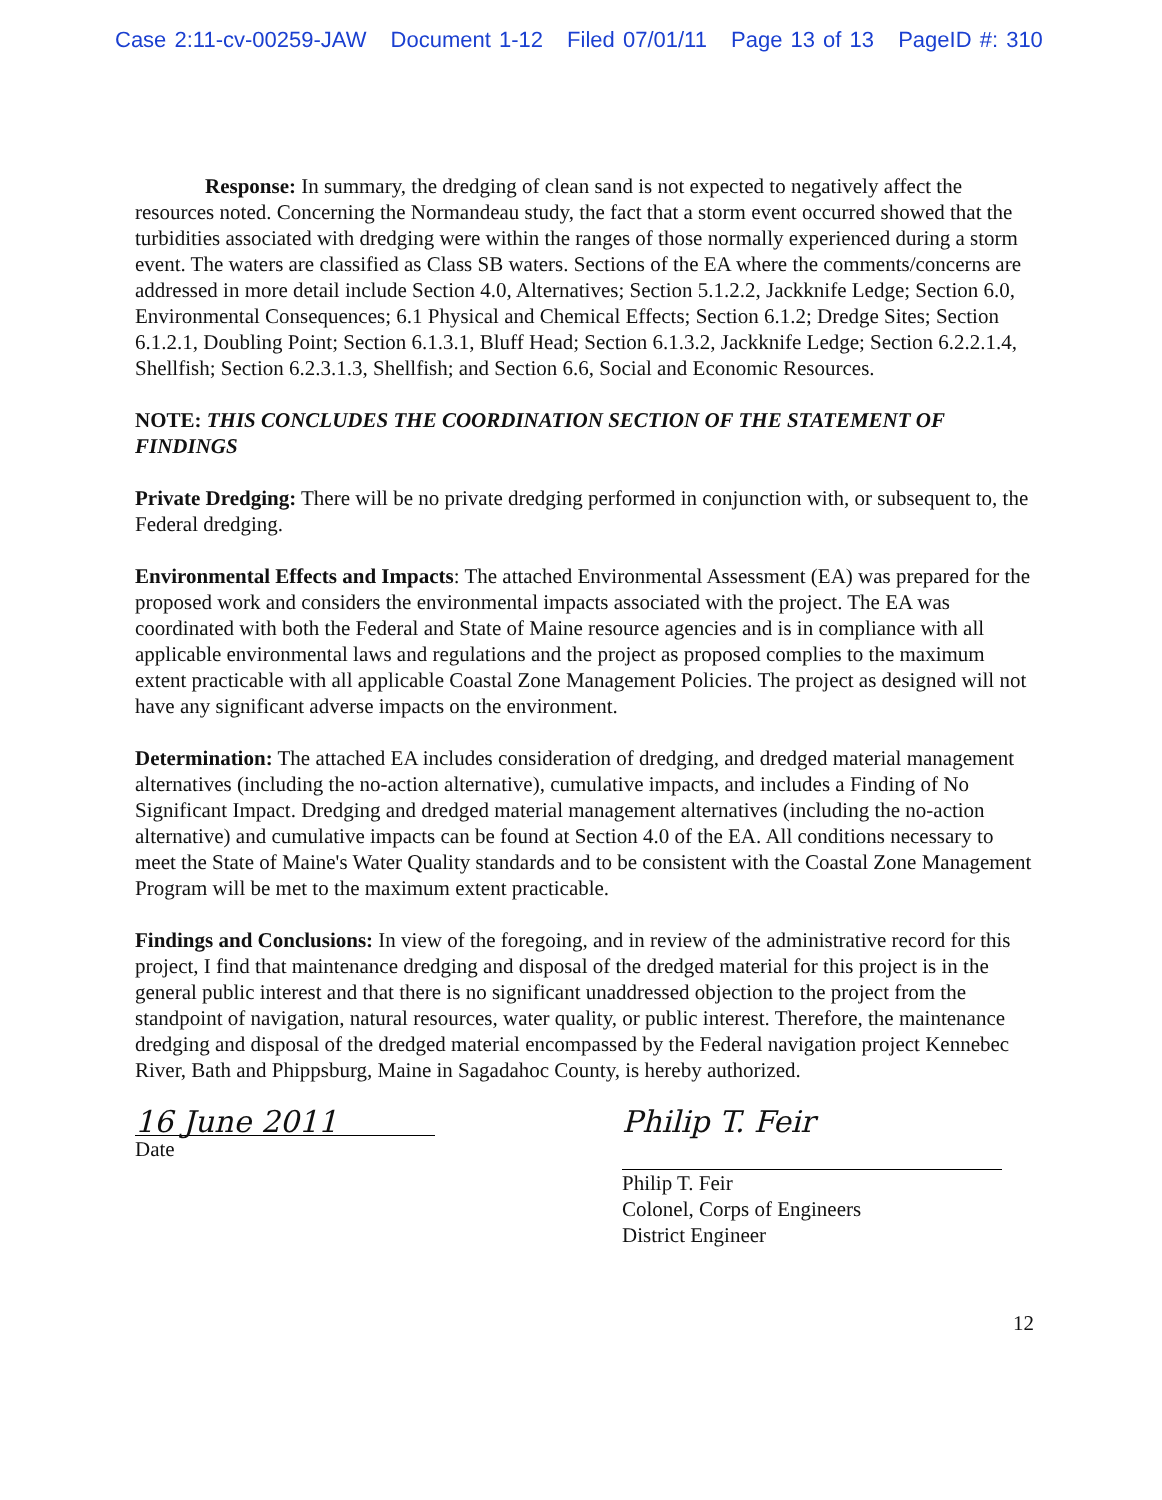Case 2:11-cv-00259-JAW Document 1-12 Filed 07/01/11 Page 13 of 13 PageID #: 310
Response: In summary, the dredging of clean sand is not expected to negatively affect the resources noted. Concerning the Normandeau study, the fact that a storm event occurred showed that the turbidities associated with dredging were within the ranges of those normally experienced during a storm event. The waters are classified as Class SB waters. Sections of the EA where the comments/concerns are addressed in more detail include Section 4.0, Alternatives; Section 5.1.2.2, Jackknife Ledge; Section 6.0, Environmental Consequences; 6.1 Physical and Chemical Effects; Section 6.1.2; Dredge Sites; Section 6.1.2.1, Doubling Point; Section 6.1.3.1, Bluff Head; Section 6.1.3.2, Jackknife Ledge; Section 6.2.2.1.4, Shellfish; Section 6.2.3.1.3, Shellfish; and Section 6.6, Social and Economic Resources.
NOTE: THIS CONCLUDES THE COORDINATION SECTION OF THE STATEMENT OF FINDINGS
Private Dredging: There will be no private dredging performed in conjunction with, or subsequent to, the Federal dredging.
Environmental Effects and Impacts: The attached Environmental Assessment (EA) was prepared for the proposed work and considers the environmental impacts associated with the project. The EA was coordinated with both the Federal and State of Maine resource agencies and is in compliance with all applicable environmental laws and regulations and the project as proposed complies to the maximum extent practicable with all applicable Coastal Zone Management Policies. The project as designed will not have any significant adverse impacts on the environment.
Determination: The attached EA includes consideration of dredging, and dredged material management alternatives (including the no-action alternative), cumulative impacts, and includes a Finding of No Significant Impact. Dredging and dredged material management alternatives (including the no-action alternative) and cumulative impacts can be found at Section 4.0 of the EA. All conditions necessary to meet the State of Maine's Water Quality standards and to be consistent with the Coastal Zone Management Program will be met to the maximum extent practicable.
Findings and Conclusions: In view of the foregoing, and in review of the administrative record for this project, I find that maintenance dredging and disposal of the dredged material for this project is in the general public interest and that there is no significant unaddressed objection to the project from the standpoint of navigation, natural resources, water quality, or public interest. Therefore, the maintenance dredging and disposal of the dredged material encompassed by the Federal navigation project Kennebec River, Bath and Phippsburg, Maine in Sagadahoc County, is hereby authorized.
16 June 2011
Date
Philip T. Feir
Philip T. Feir
Colonel, Corps of Engineers
District Engineer
12